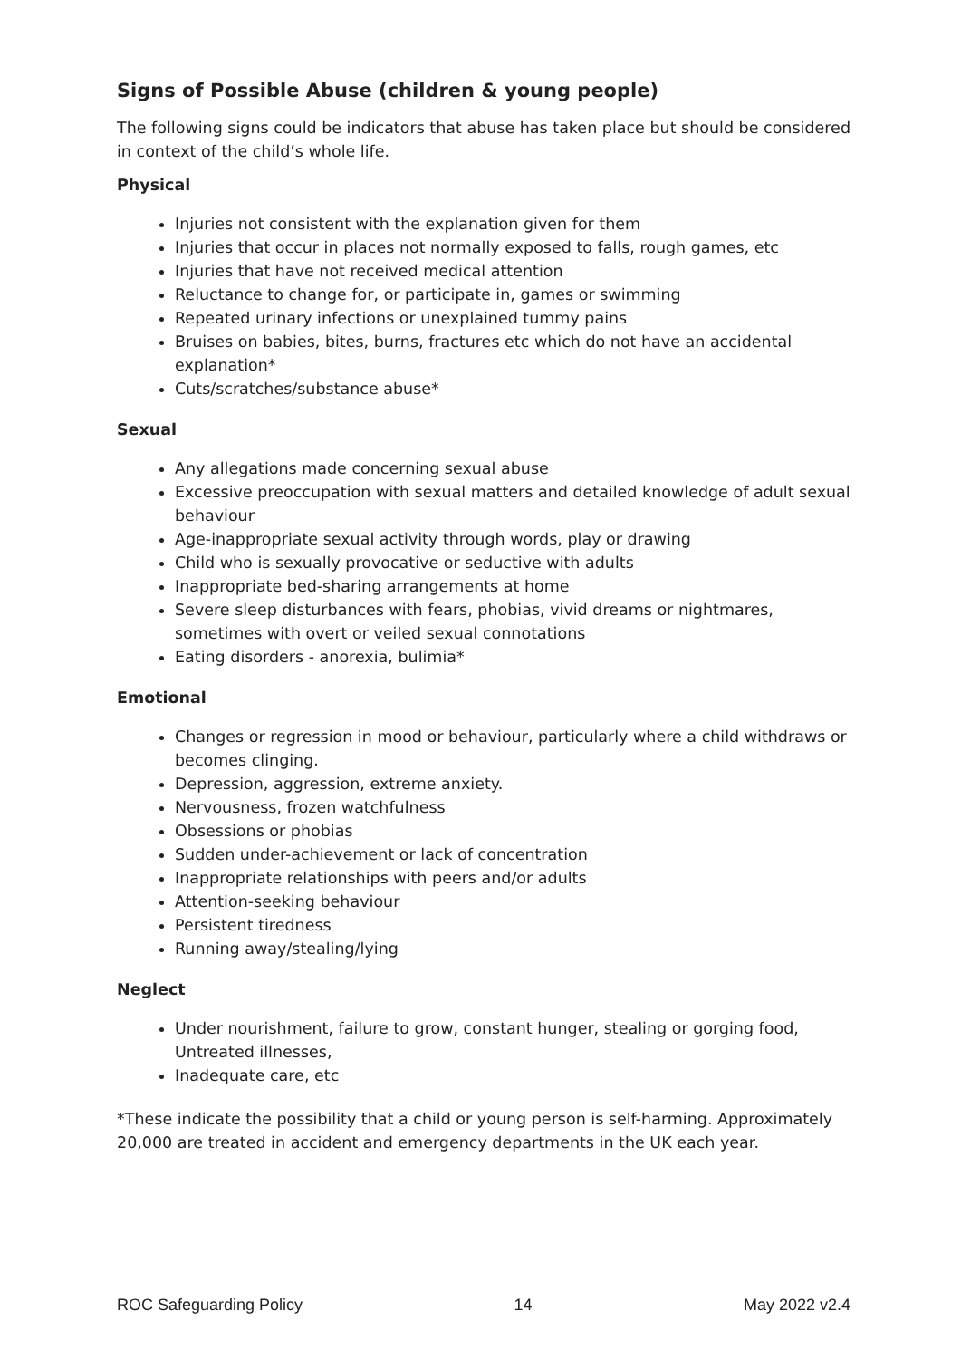Signs of Possible Abuse (children & young people)
The following signs could be indicators that abuse has taken place but should be considered in context of the child’s whole life.
Physical
Injuries not consistent with the explanation given for them
Injuries that occur in places not normally exposed to falls, rough games, etc
Injuries that have not received medical attention
Reluctance to change for, or participate in, games or swimming
Repeated urinary infections or unexplained tummy pains
Bruises on babies, bites, burns, fractures etc which do not have an accidental explanation*
Cuts/scratches/substance abuse*
Sexual
Any allegations made concerning sexual abuse
Excessive preoccupation with sexual matters and detailed knowledge of adult sexual behaviour
Age-inappropriate sexual activity through words, play or drawing
Child who is sexually provocative or seductive with adults
Inappropriate bed-sharing arrangements at home
Severe sleep disturbances with fears, phobias, vivid dreams or nightmares, sometimes with overt or veiled sexual connotations
Eating disorders - anorexia, bulimia*
Emotional
Changes or regression in mood or behaviour, particularly where a child withdraws or becomes clinging.
Depression, aggression, extreme anxiety.
Nervousness, frozen watchfulness
Obsessions or phobias
Sudden under-achievement or lack of concentration
Inappropriate relationships with peers and/or adults
Attention-seeking behaviour
Persistent tiredness
Running away/stealing/lying
Neglect
Under nourishment, failure to grow, constant hunger, stealing or gorging food, Untreated illnesses,
Inadequate care, etc
*These indicate the possibility that a child or young person is self-harming. Approximately 20,000 are treated in accident and emergency departments in the UK each year.
ROC Safeguarding Policy 14 May 2022 v2.4